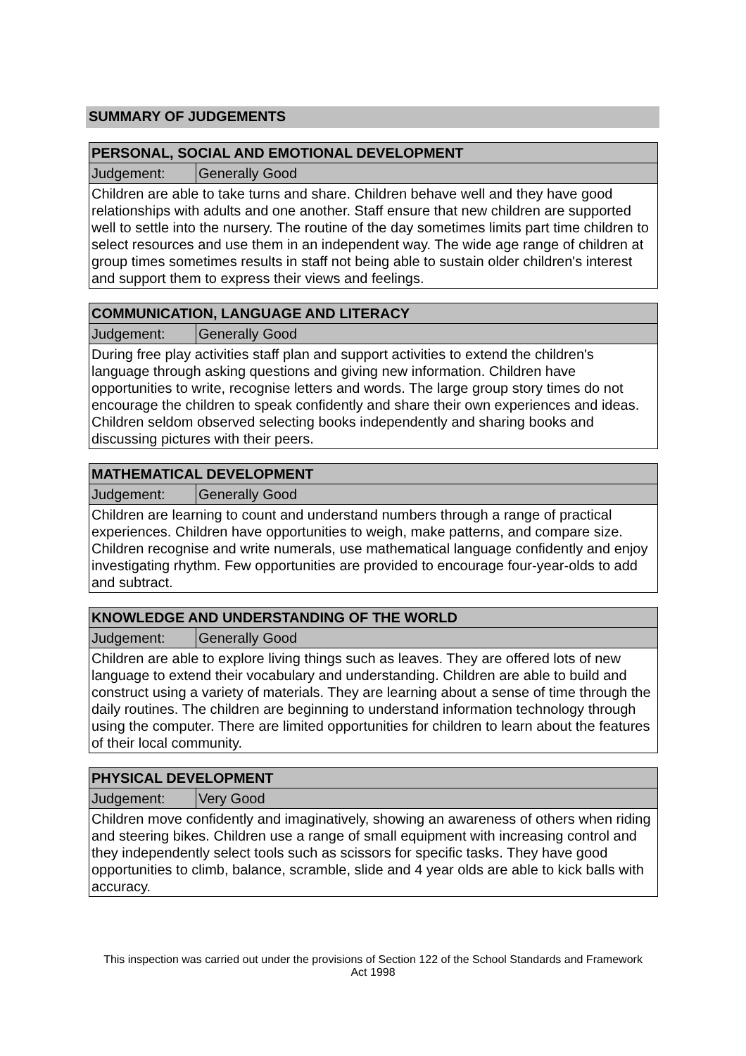SUMMARY OF JUDGEMENTS
| PERSONAL, SOCIAL AND EMOTIONAL DEVELOPMENT | |
| Judgement: | Generally Good |
| Children are able to take turns and share. Children behave well and they have good relationships with adults and one another. Staff ensure that new children are supported well to settle into the nursery. The routine of the day sometimes limits part time children to select resources and use them in an independent way. The wide age range of children at group times sometimes results in staff not being able to sustain older children's interest and support them to express their views and feelings. | |
| COMMUNICATION, LANGUAGE AND LITERACY | |
| Judgement: | Generally Good |
| During free play activities staff plan and support activities to extend the children's language through asking questions and giving new information. Children have opportunities to write, recognise letters and words. The large group story times do not encourage the children to speak confidently and share their own experiences and ideas. Children seldom observed selecting books independently and sharing books and discussing pictures with their peers. | |
| MATHEMATICAL DEVELOPMENT | |
| Judgement: | Generally Good |
| Children are learning to count and understand numbers through a range of practical experiences. Children have opportunities to weigh, make patterns, and compare size. Children recognise and write numerals, use mathematical language confidently and enjoy investigating rhythm. Few opportunities are provided to encourage four-year-olds to add and subtract. | |
| KNOWLEDGE AND UNDERSTANDING OF THE WORLD | |
| Judgement: | Generally Good |
| Children are able to explore living things such as leaves. They are offered lots of new language to extend their vocabulary and understanding. Children are able to build and construct using a variety of materials. They are learning about a sense of time through the daily routines. The children are beginning to understand information technology through using the computer. There are limited opportunities for children to learn about the features of their local community. | |
| PHYSICAL DEVELOPMENT | |
| Judgement: | Very Good |
| Children move confidently and imaginatively, showing an awareness of others when riding and steering bikes. Children use a range of small equipment with increasing control and they independently select tools such as scissors for specific tasks. They have good opportunities to climb, balance, scramble, slide and 4 year olds are able to kick balls with accuracy. | |
This inspection was carried out under the provisions of Section 122 of the School Standards and Framework Act 1998